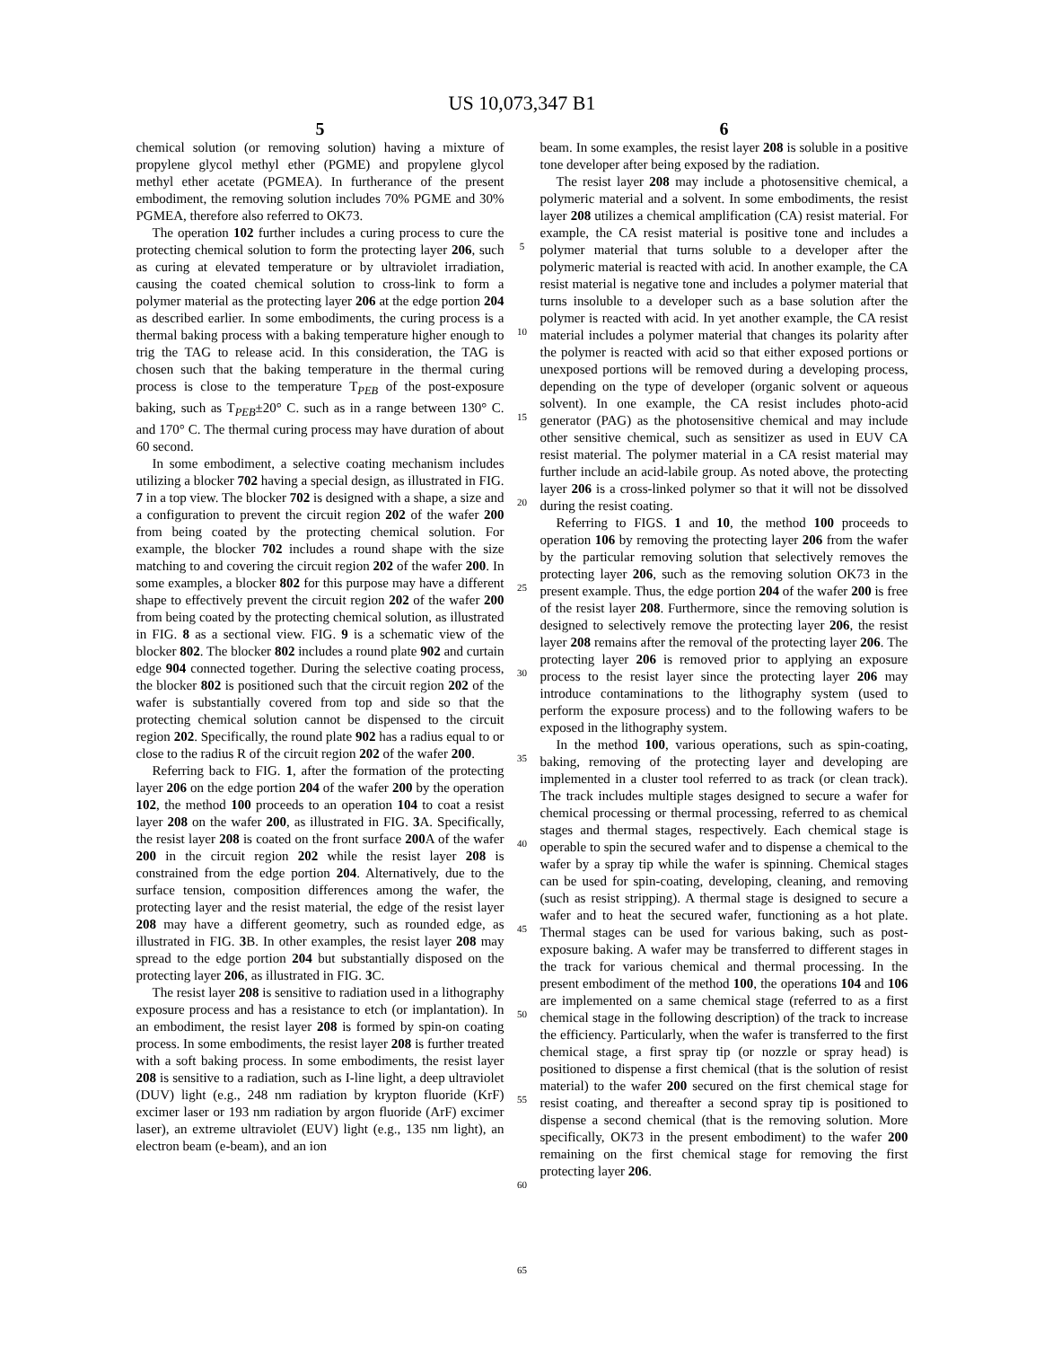US 10,073,347 B1
5
chemical solution (or removing solution) having a mixture of propylene glycol methyl ether (PGME) and propylene glycol methyl ether acetate (PGMEA). In furtherance of the present embodiment, the removing solution includes 70% PGME and 30% PGMEA, therefore also referred to OK73.
The operation 102 further includes a curing process to cure the protecting chemical solution to form the protecting layer 206, such as curing at elevated temperature or by ultraviolet irradiation, causing the coated chemical solution to cross-link to form a polymer material as the protecting layer 206 at the edge portion 204 as described earlier. In some embodiments, the curing process is a thermal baking process with a baking temperature higher enough to trig the TAG to release acid. In this consideration, the TAG is chosen such that the baking temperature in the thermal curing process is close to the temperature T<sub>PEB</sub> of the post-exposure baking, such as T<sub>PEB</sub>±20° C. such as in a range between 130° C. and 170° C. The thermal curing process may have duration of about 60 second.
In some embodiment, a selective coating mechanism includes utilizing a blocker 702 having a special design, as illustrated in FIG. 7 in a top view. The blocker 702 is designed with a shape, a size and a configuration to prevent the circuit region 202 of the wafer 200 from being coated by the protecting chemical solution. For example, the blocker 702 includes a round shape with the size matching to and covering the circuit region 202 of the wafer 200. In some examples, a blocker 802 for this purpose may have a different shape to effectively prevent the circuit region 202 of the wafer 200 from being coated by the protecting chemical solution, as illustrated in FIG. 8 as a sectional view. FIG. 9 is a schematic view of the blocker 802. The blocker 802 includes a round plate 902 and curtain edge 904 connected together. During the selective coating process, the blocker 802 is positioned such that the circuit region 202 of the wafer is substantially covered from top and side so that the protecting chemical solution cannot be dispensed to the circuit region 202. Specifically, the round plate 902 has a radius equal to or close to the radius R of the circuit region 202 of the wafer 200.
Referring back to FIG. 1, after the formation of the protecting layer 206 on the edge portion 204 of the wafer 200 by the operation 102, the method 100 proceeds to an operation 104 to coat a resist layer 208 on the wafer 200, as illustrated in FIG. 3 A. Specifically, the resist layer 208 is coated on the front surface 200 A of the wafer 200 in the circuit region 202 while the resist layer 208 is constrained from the edge portion 204. Alternatively, due to the surface tension, composition differences among the wafer, the protecting layer and the resist material, the edge of the resist layer 208 may have a different geometry, such as rounded edge, as illustrated in FIG. 3 B. In other examples, the resist layer 208 may spread to the edge portion 204 but substantially disposed on the protecting layer 206, as illustrated in FIG. 3 C.
The resist layer 208 is sensitive to radiation used in a lithography exposure process and has a resistance to etch (or implantation). In an embodiment, the resist layer 208 is formed by spin-on coating process. In some embodiments, the resist layer 208 is further treated with a soft baking process. In some embodiments, the resist layer 208 is sensitive to a radiation, such as I-line light, a deep ultraviolet (DUV) light (e.g., 248 nm radiation by krypton fluoride (KrF) excimer laser or 193 nm radiation by argon fluoride (ArF) excimer laser), an extreme ultraviolet (EUV) light (e.g., 135 nm light), an electron beam (e-beam), and an ion
5
10
15
20
25
30
35
40
45
50
55
60
65
6
beam. In some examples, the resist layer 208 is soluble in a positive tone developer after being exposed by the radiation.
The resist layer 208 may include a photosensitive chemical, a polymeric material and a solvent. In some embodiments, the resist layer 208 utilizes a chemical amplification (CA) resist material. For example, the CA resist material is positive tone and includes a polymer material that turns soluble to a developer after the polymeric material is reacted with acid. In another example, the CA resist material is negative tone and includes a polymer material that turns insoluble to a developer such as a base solution after the polymer is reacted with acid. In yet another example, the CA resist material includes a polymer material that changes its polarity after the polymer is reacted with acid so that either exposed portions or unexposed portions will be removed during a developing process, depending on the type of developer (organic solvent or aqueous solvent). In one example, the CA resist includes photo-acid generator (PAG) as the photosensitive chemical and may include other sensitive chemical, such as sensitizer as used in EUV CA resist material. The polymer material in a CA resist material may further include an acid-labile group. As noted above, the protecting layer 206 is a cross-linked polymer so that it will not be dissolved during the resist coating.
Referring to FIGS. 1 and 10, the method 100 proceeds to operation 106 by removing the protecting layer 206 from the wafer by the particular removing solution that selectively removes the protecting layer 206, such as the removing solution OK73 in the present example. Thus, the edge portion 204 of the wafer 200 is free of the resist layer 208. Furthermore, since the removing solution is designed to selectively remove the protecting layer 206, the resist layer 208 remains after the removal of the protecting layer 206. The protecting layer 206 is removed prior to applying an exposure process to the resist layer since the protecting layer 206 may introduce contaminations to the lithography system (used to perform the exposure process) and to the following wafers to be exposed in the lithography system.
In the method 100, various operations, such as spin-coating, baking, removing of the protecting layer and developing are implemented in a cluster tool referred to as track (or clean track). The track includes multiple stages designed to secure a wafer for chemical processing or thermal processing, referred to as chemical stages and thermal stages, respectively. Each chemical stage is operable to spin the secured wafer and to dispense a chemical to the wafer by a spray tip while the wafer is spinning. Chemical stages can be used for spin-coating, developing, cleaning, and removing (such as resist stripping). A thermal stage is designed to secure a wafer and to heat the secured wafer, functioning as a hot plate. Thermal stages can be used for various baking, such as post-exposure baking. A wafer may be transferred to different stages in the track for various chemical and thermal processing. In the present embodiment of the method 100, the operations 104 and 106 are implemented on a same chemical stage (referred to as a first chemical stage in the following description) of the track to increase the efficiency. Particularly, when the wafer is transferred to the first chemical stage, a first spray tip (or nozzle or spray head) is positioned to dispense a first chemical (that is the solution of resist material) to the wafer 200 secured on the first chemical stage for resist coating, and thereafter a second spray tip is positioned to dispense a second chemical (that is the removing solution. More specifically, OK73 in the present embodiment) to the wafer 200 remaining on the first chemical stage for removing the first protecting layer 206.